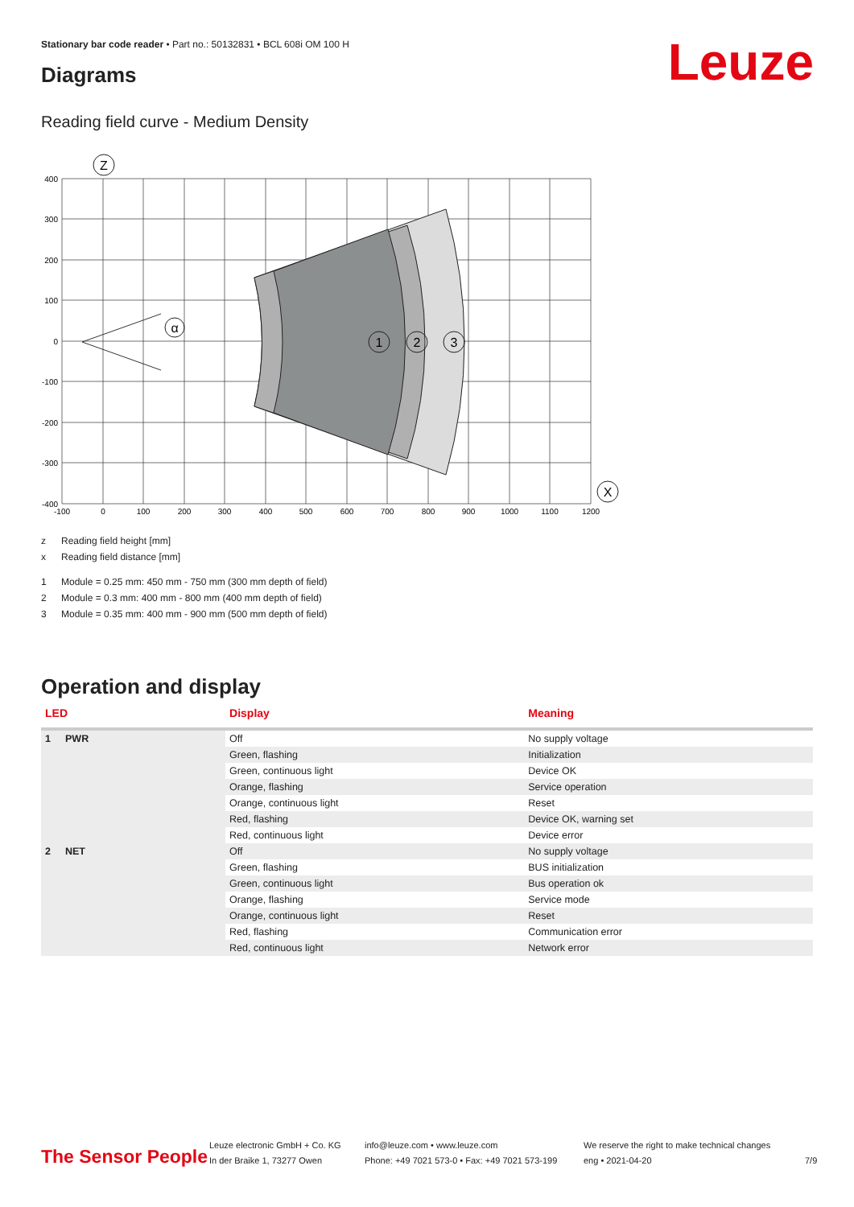Stationary bar code reader • Part no.: 50132831 • BCL 608i OM 100 H
Diagrams Leuze
Reading field curve - Medium Density
Z
α
1
2
3
X
400
300
200
100
0
-100
-200
-300
-400
-100
0
100
200
300
400
500
600
700
800
900
1000
1100
1200
z Reading field height [mm]
x Reading field distance [mm]
1 Module = 0.25 mm: 450 mm - 750 mm (300 mm depth of field)
2 Module = 0.3 mm: 400 mm - 800 mm (400 mm depth of field)
3 Module = 0.35 mm: 400 mm - 900 mm (500 mm depth of field)
Operation and display
| LED | | Display | Meaning |
| --- | --- | --- | --- |
| 1 | PWR | Off | No supply voltage |
| | | Green, flashing | Initialization |
| | | Green, continuous light | Device OK |
| | | Orange, flashing | Service operation |
| | | Orange, continuous light | Reset |
| | | Red, flashing | Device OK, warning set |
| | | Red, continuous light | Device error |
| 2 | NET | Off | No supply voltage |
| | | Green, flashing | BUS initialization |
| | | Green, continuous light | Bus operation ok |
| | | Orange, flashing | Service mode |
| | | Orange, continuous light | Reset |
| | | Red, flashing | Communication error |
| | | Red, continuous light | Network error |
The Sensor People
Leuze electronic GmbH + Co. KG
In der Braike 1, 73277 Owen
info@leuze.com • www.leuze.com
Phone: +49 7021 573-0 • Fax: +49 7021 573-199
We reserve the right to make technical changes
eng • 2021-04-20
7/9